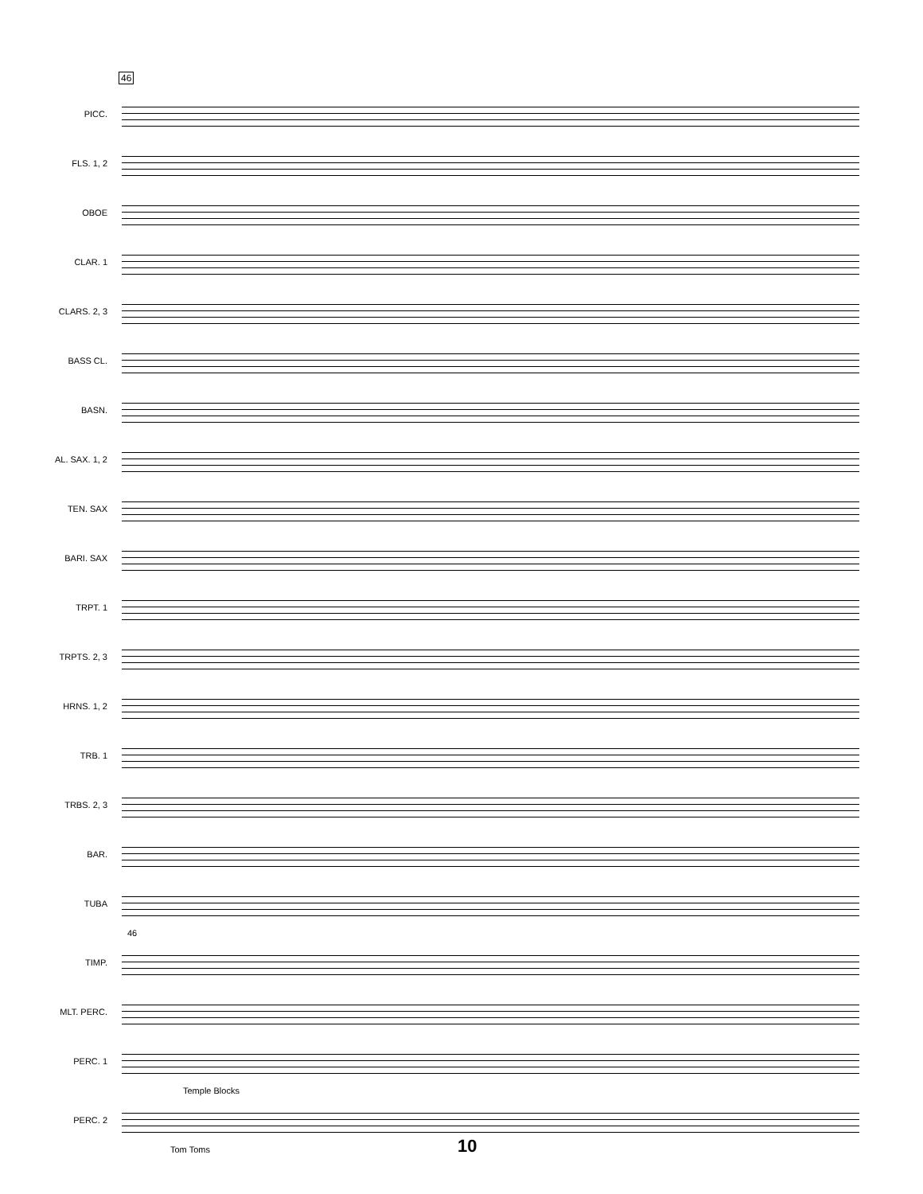46
PICC.
FLS. 1, 2
OBOE
CLAR. 1
CLARS. 2, 3
BASS CL.
BASN.
AL. SAX. 1, 2
TEN. SAX
BARI. SAX
TRPT. 1
TRPTS. 2, 3
HRNS. 1, 2
TRB. 1
TRBS. 2, 3
BAR.
TUBA
46
TIMP.
MLT. PERC.
PERC. 1
Temple Blocks
PERC. 2
Tom Toms
10